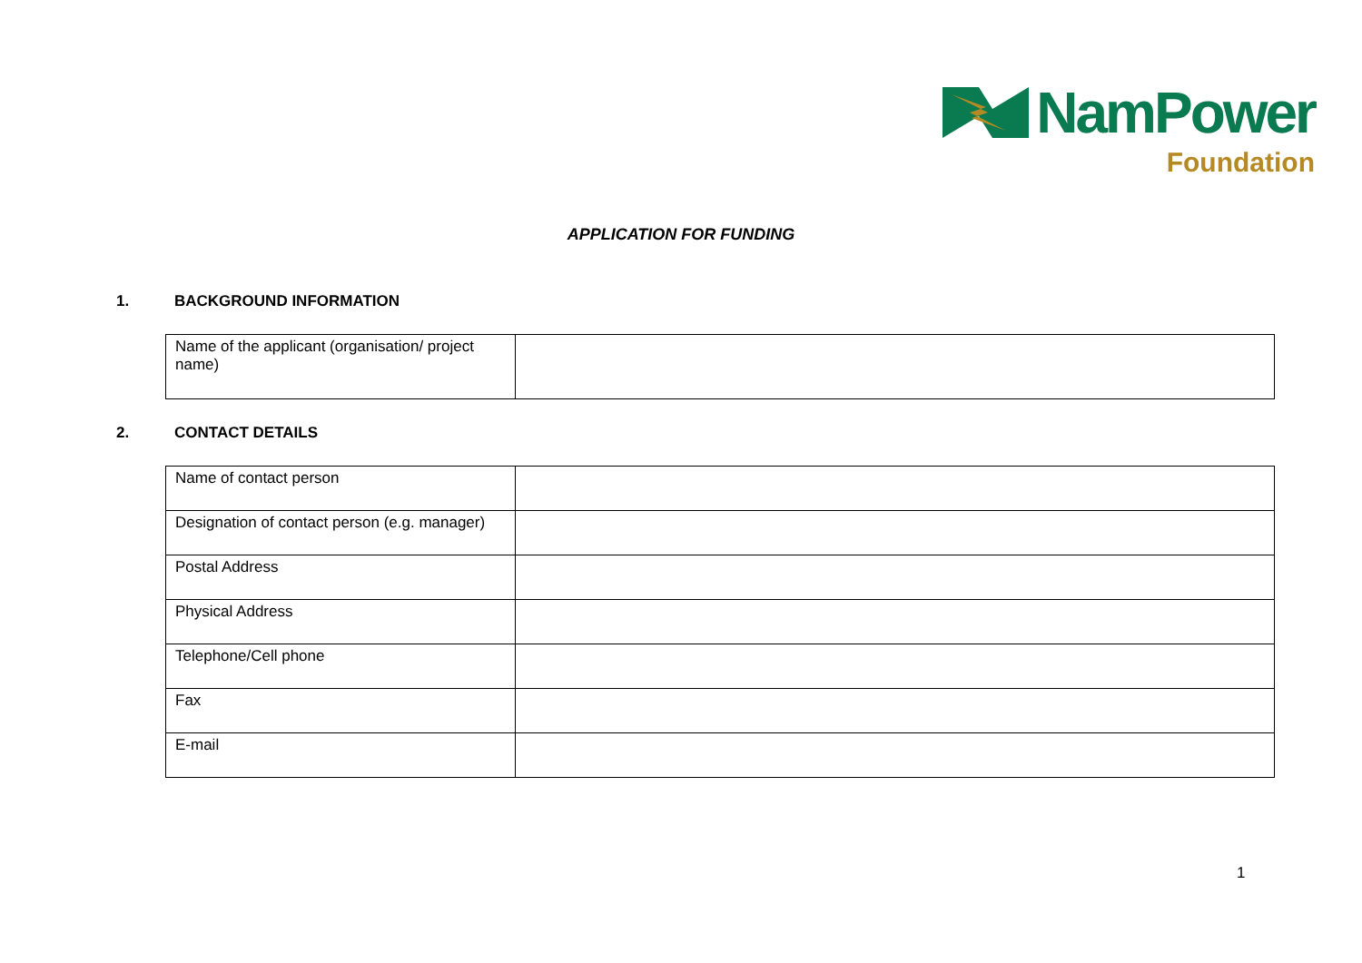NamPower
Foundation
APPLICATION FOR FUNDING
1. BACKGROUND INFORMATION
| Name of the applicant (organisation/ project name) | |
2. CONTACT DETAILS
| Name of contact person | |
| Designation of contact person (e.g. manager) | |
| Postal Address | |
| Physical Address | |
| Telephone/Cell phone | |
| Fax | |
| E-mail | |
1